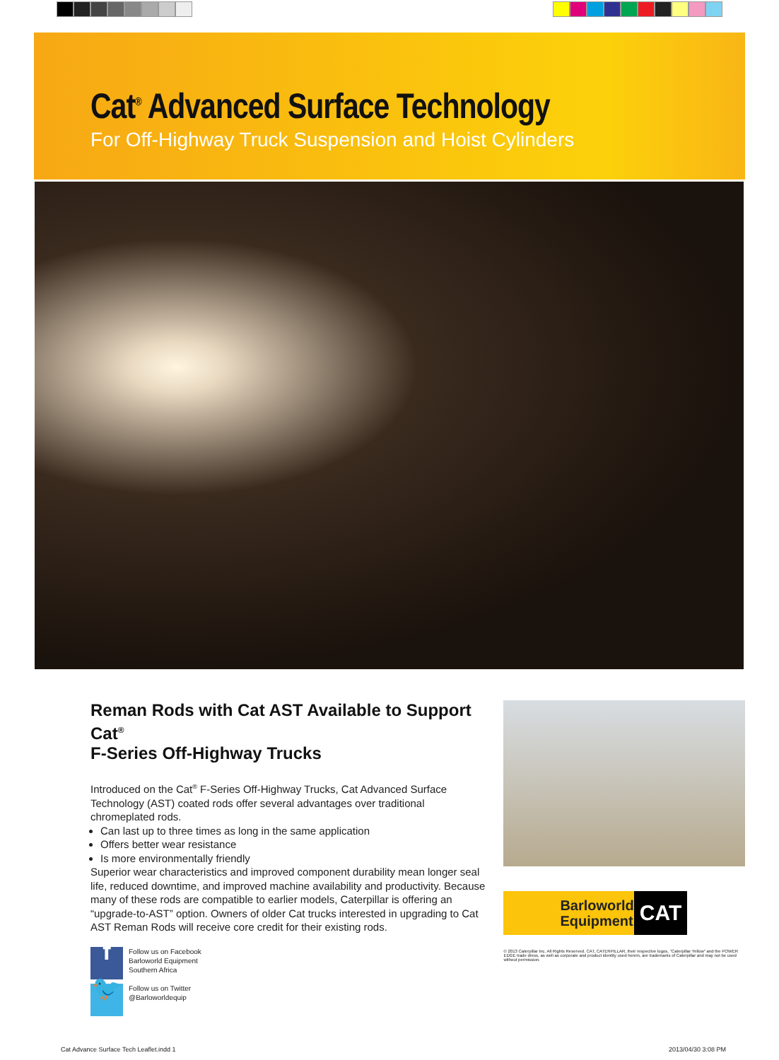Cat<sup>®</sup> Advanced Surface Technology
For Off-Highway Truck Suspension and Hoist Cylinders
Reman Rods with Cat AST Available to Support Cat<sup>®</sup>
F-Series Off-Highway Trucks
Introduced on the Cat<sup>®</sup> F-Series Off-Highway Trucks, Cat Advanced Surface Technology (AST) coated rods offer several advantages over traditional chromeplated rods.
Can last up to three times as long in the same application
Offers better wear resistance
Is more environmentally friendly
Superior wear characteristics and improved component durability mean longer seal life, reduced downtime, and improved machine availability and productivity. Because many of these rods are compatible to earlier models, Caterpillar is offering an “upgrade-to-AST” option. Owners of older Cat trucks interested in upgrading to Cat AST Reman Rods will receive core credit for their existing rods.
f Follow us on Facebook
Barloworld Equipment
Southern Africa
🐦 Follow us on Twitter
@Barloworldequip
Barloworld
Equipment CAT
© 2013 Caterpillar Inc. All Rights Reserved. CAT, CATERPILLAR, their respective logos, "Caterpillar Yellow" and the POWER EDGE trade dress, as well as corporate and product identity used herein, are trademarks of Caterpillar and may not be used without permission.
Cat Advance Surface Tech Leaflet.indd 1 2013/04/30 3:08 PM